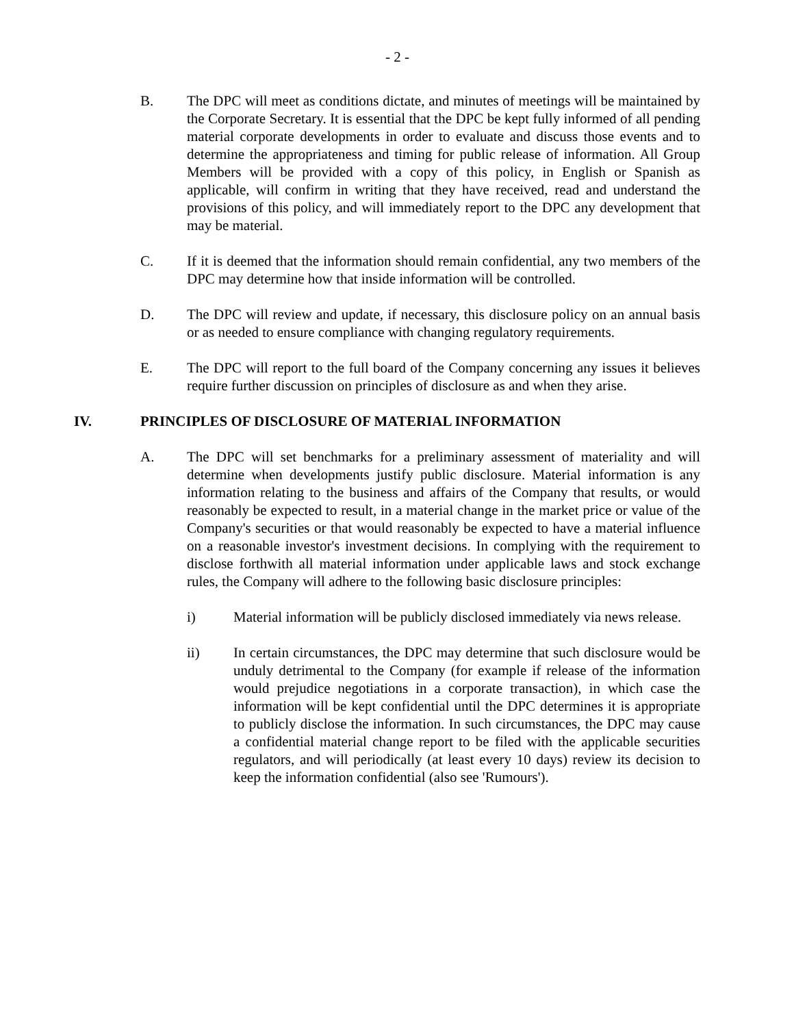- 2 -
B. The DPC will meet as conditions dictate, and minutes of meetings will be maintained by the Corporate Secretary. It is essential that the DPC be kept fully informed of all pending material corporate developments in order to evaluate and discuss those events and to determine the appropriateness and timing for public release of information. All Group Members will be provided with a copy of this policy, in English or Spanish as applicable, will confirm in writing that they have received, read and understand the provisions of this policy, and will immediately report to the DPC any development that may be material.
C. If it is deemed that the information should remain confidential, any two members of the DPC may determine how that inside information will be controlled.
D. The DPC will review and update, if necessary, this disclosure policy on an annual basis or as needed to ensure compliance with changing regulatory requirements.
E. The DPC will report to the full board of the Company concerning any issues it believes require further discussion on principles of disclosure as and when they arise.
IV. PRINCIPLES OF DISCLOSURE OF MATERIAL INFORMATION
A. The DPC will set benchmarks for a preliminary assessment of materiality and will determine when developments justify public disclosure. Material information is any information relating to the business and affairs of the Company that results, or would reasonably be expected to result, in a material change in the market price or value of the Company's securities or that would reasonably be expected to have a material influence on a reasonable investor's investment decisions. In complying with the requirement to disclose forthwith all material information under applicable laws and stock exchange rules, the Company will adhere to the following basic disclosure principles:
i) Material information will be publicly disclosed immediately via news release.
ii) In certain circumstances, the DPC may determine that such disclosure would be unduly detrimental to the Company (for example if release of the information would prejudice negotiations in a corporate transaction), in which case the information will be kept confidential until the DPC determines it is appropriate to publicly disclose the information. In such circumstances, the DPC may cause a confidential material change report to be filed with the applicable securities regulators, and will periodically (at least every 10 days) review its decision to keep the information confidential (also see 'Rumours').